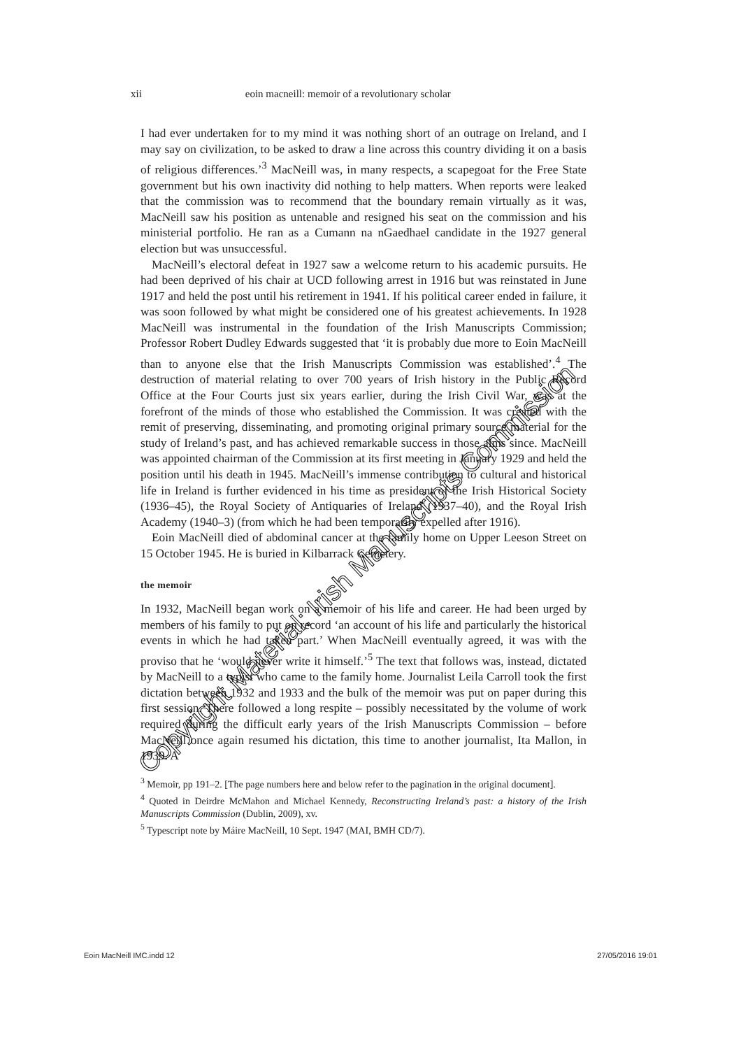xii eoin macneill: memoir of a revolutionary scholar
I had ever undertaken for to my mind it was nothing short of an outrage on Ireland, and I may say on civilization, to be asked to draw a line across this country dividing it on a basis of religious differences.’<sup>3</sup> MacNeill was, in many respects, a scapegoat for the Free State government but his own inactivity did nothing to help matters. When reports were leaked that the commission was to recommend that the boundary remain virtually as it was, MacNeill saw his position as untenable and resigned his seat on the commission and his ministerial portfolio. He ran as a Cumann na nGaedhael candidate in the 1927 general election but was unsuccessful.
MacNeill’s electoral defeat in 1927 saw a welcome return to his academic pursuits. He had been deprived of his chair at UCD following arrest in 1916 but was reinstated in June 1917 and held the post until his retirement in 1941. If his political career ended in failure, it was soon followed by what might be considered one of his greatest achievements. In 1928 MacNeill was instrumental in the foundation of the Irish Manuscripts Commission; Professor Robert Dudley Edwards suggested that ‘it is probably due more to Eoin MacNeill than to anyone else that the Irish Manuscripts Commission was established’.<sup>4</sup> The destruction of material relating to over 700 years of Irish history in the Public Record Office at the Four Courts just six years earlier, during the Irish Civil War, was at the forefront of the minds of those who established the Commission. It was created with the remit of preserving, disseminating, and promoting original primary source material for the study of Ireland’s past, and has achieved remarkable success in those aims since. MacNeill was appointed chairman of the Commission at its first meeting in January 1929 and held the position until his death in 1945. MacNeill’s immense contribution to cultural and historical life in Ireland is further evidenced in his time as president of the Irish Historical Society (1936–45), the Royal Society of Antiquaries of Ireland (1937–40), and the Royal Irish Academy (1940–3) (from which he had been temporarily expelled after 1916).
Eoin MacNeill died of abdominal cancer at the family home on Upper Leeson Street on 15 October 1945. He is buried in Kilbarrack Cemetery.
the memoir
In 1932, MacNeill began work on a memoir of his life and career. He had been urged by members of his family to put on record ‘an account of his life and particularly the historical events in which he had taken part.’ When MacNeill eventually agreed, it was with the proviso that he ‘would never write it himself.’<sup>5</sup> The text that follows was, instead, dictated by MacNeill to a typist who came to the family home. Journalist Leila Carroll took the first dictation between 1932 and 1933 and the bulk of the memoir was put on paper during this first session. There followed a long respite – possibly necessitated by the volume of work required during the difficult early years of the Irish Manuscripts Commission – before MacNeill once again resumed his dictation, this time to another journalist, Ita Mallon, in 1939. A
<sup>3</sup> Memoir, pp 191–2. [The page numbers here and below refer to the pagination in the original document].
<sup>4</sup> Quoted in Deirdre McMahon and Michael Kennedy, Reconstructing Ireland’s past: a history of the Irish Manuscripts Commission (Dublin, 2009), xv.
<sup>5</sup> Typescript note by Máire MacNeill, 10 Sept. 1947 (MAI, BMH CD/7).
Eoin MacNeill IMC.indd 12 27/05/2016 19:01
Copyright Material: Irish Manuscripts Commission